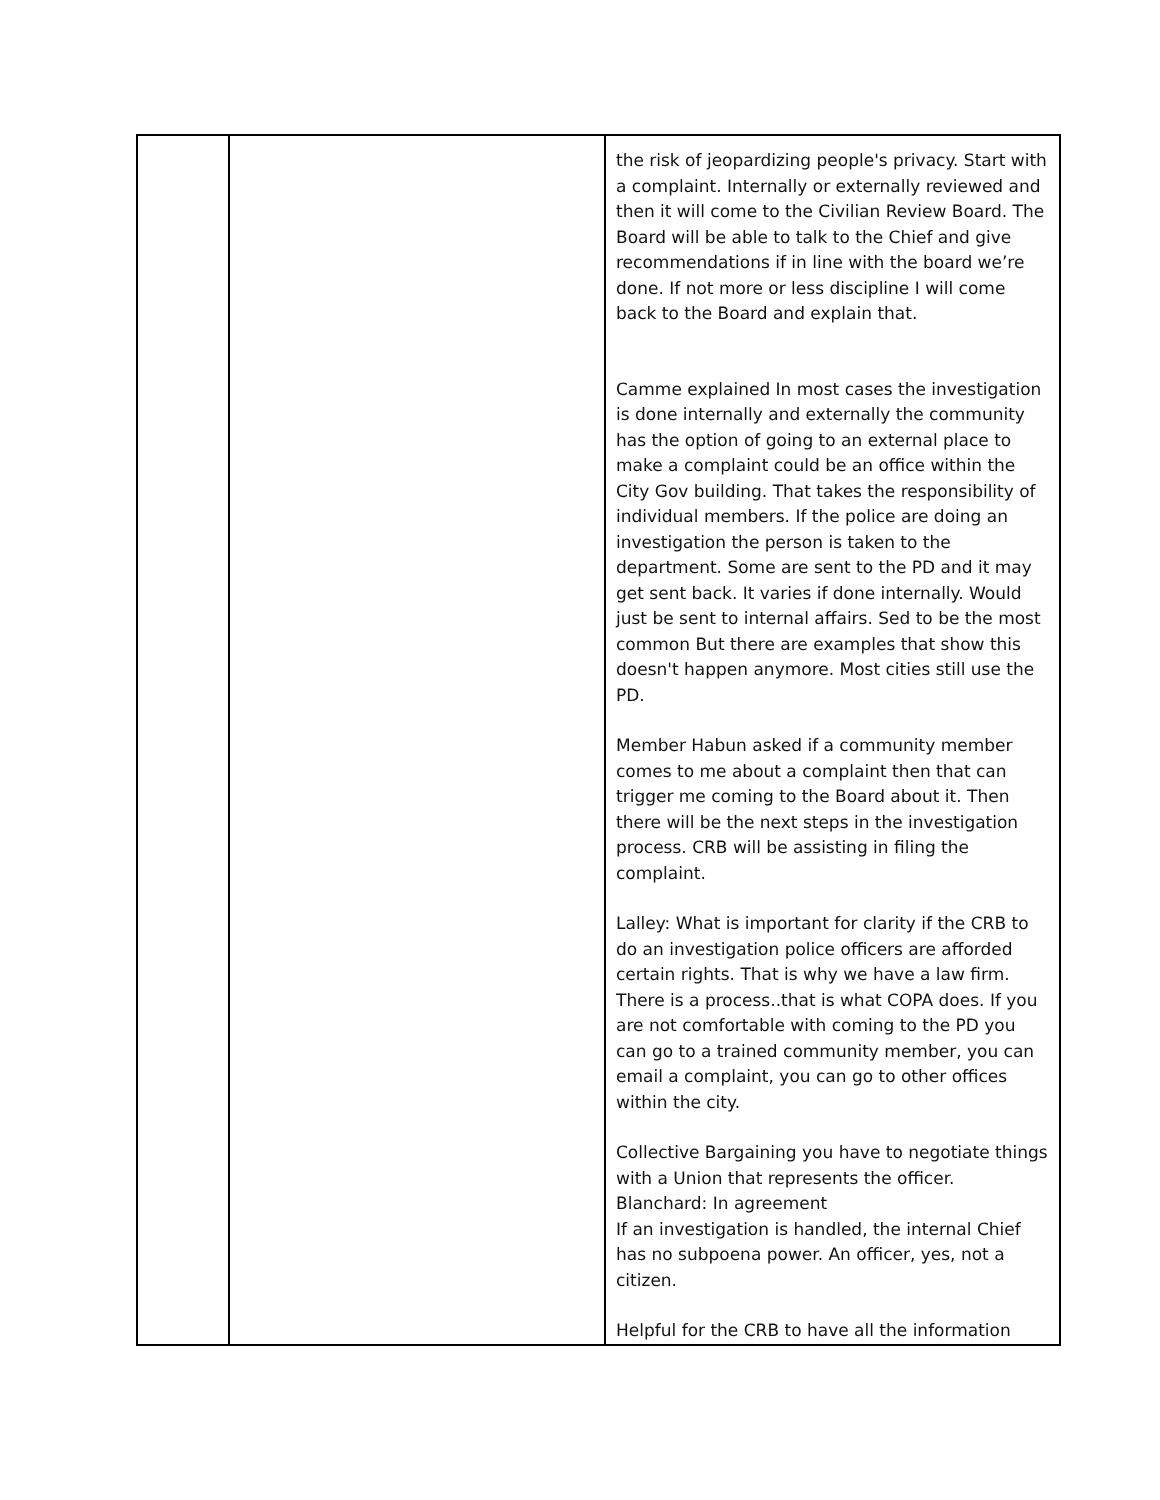| | | the risk of jeopardizing people's privacy. Start with a complaint. Internally or externally reviewed and then it will come to the Civilian Review Board. The Board will be able to talk to the Chief and give recommendations if in line with the board we’re done. If not more or less discipline I will come back to the Board and explain that. Camme explained In most cases the investigation is done internally and externally the community has the option of going to an external place to make a complaint could be an office within the City Gov building. That takes the responsibility of individual members. If the police are doing an investigation the person is taken to the department. Some are sent to the PD and it may get sent back. It varies if done internally. Would just be sent to internal affairs. Sed to be the most common But there are examples that show this doesn't happen anymore. Most cities still use the PD. Member Habun asked if a community member comes to me about a complaint then that can trigger me coming to the Board about it. Then there will be the next steps in the investigation process. CRB will be assisting in filing the complaint. Lalley: What is important for clarity if the CRB to do an investigation police officers are afforded certain rights. That is why we have a law firm. There is a process..that is what COPA does. If you are not comfortable with coming to the PD you can go to a trained community member, you can email a complaint, you can go to other offices within the city. Collective Bargaining you have to negotiate things with a Union that represents the officer. Blanchard: In agreement If an investigation is handled, the internal Chief has no subpoena power. An officer, yes, not a citizen. Helpful for the CRB to have all the information |